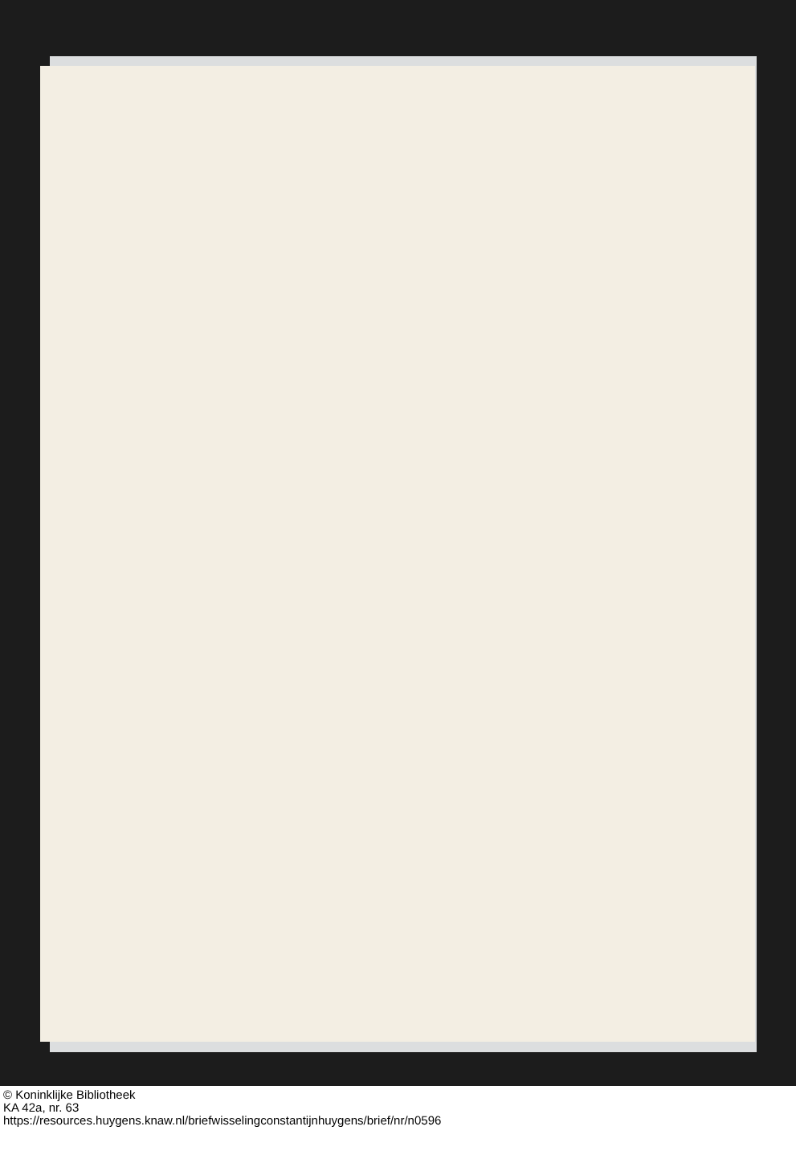© Koninklijke Bibliotheek
KA 42a, nr. 63
https://resources.huygens.knaw.nl/briefwisselingconstantijnhuygens/brief/nr/n0596